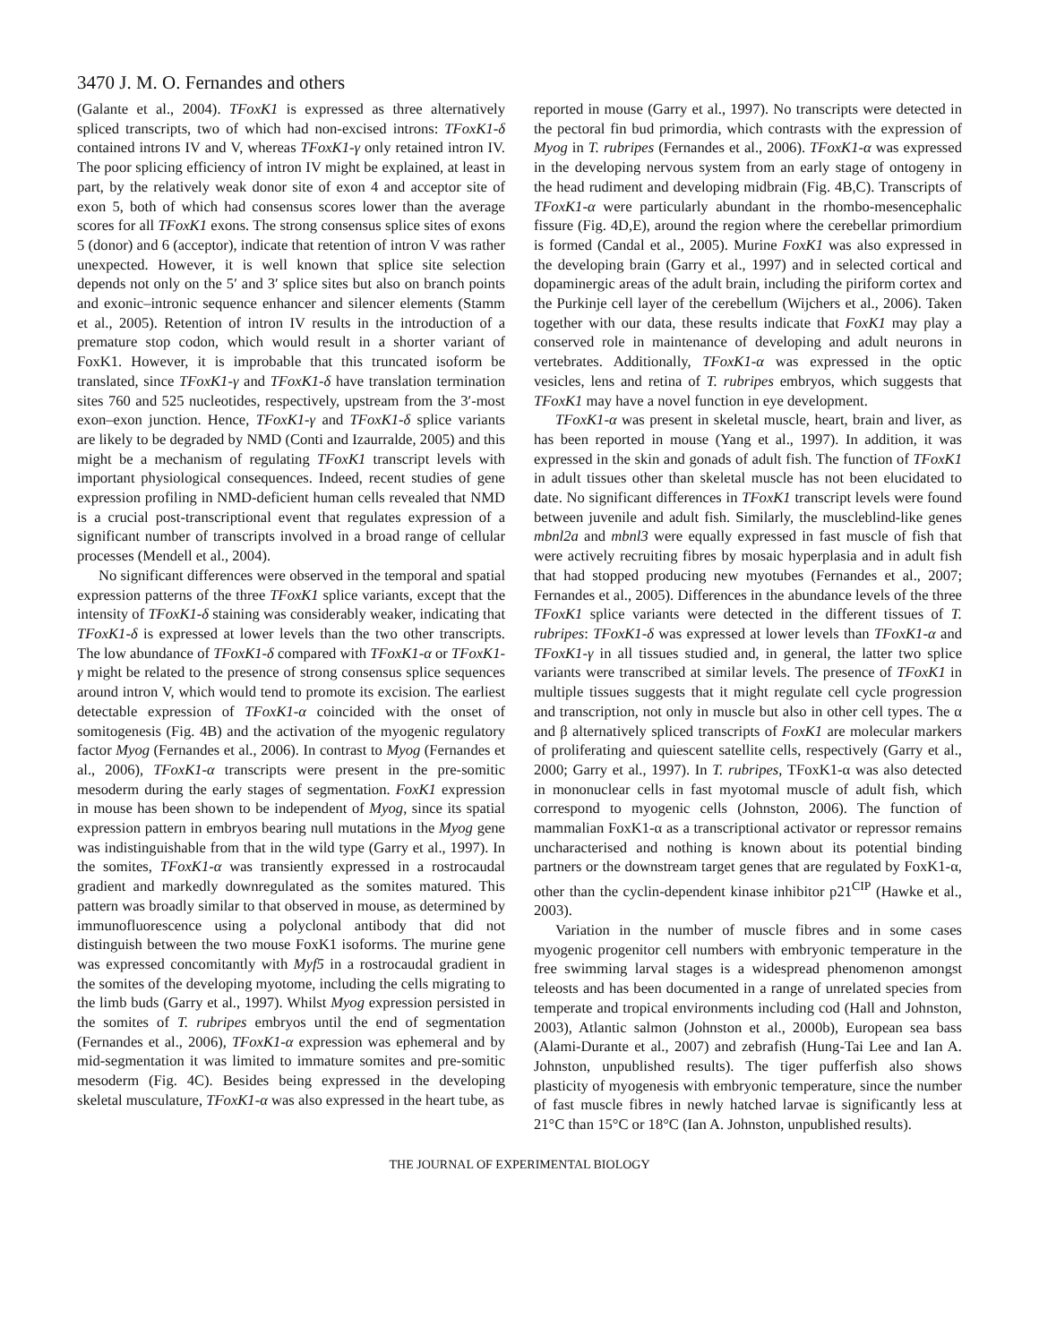3470 J. M. O. Fernandes and others
(Galante et al., 2004). TFoxK1 is expressed as three alternatively spliced transcripts, two of which had non-excised introns: TFoxK1-δ contained introns IV and V, whereas TFoxK1-γ only retained intron IV. The poor splicing efficiency of intron IV might be explained, at least in part, by the relatively weak donor site of exon 4 and acceptor site of exon 5, both of which had consensus scores lower than the average scores for all TFoxK1 exons. The strong consensus splice sites of exons 5 (donor) and 6 (acceptor), indicate that retention of intron V was rather unexpected. However, it is well known that splice site selection depends not only on the 5′ and 3′ splice sites but also on branch points and exonic–intronic sequence enhancer and silencer elements (Stamm et al., 2005). Retention of intron IV results in the introduction of a premature stop codon, which would result in a shorter variant of FoxK1. However, it is improbable that this truncated isoform be translated, since TFoxK1-γ and TFoxK1-δ have translation termination sites 760 and 525 nucleotides, respectively, upstream from the 3′-most exon–exon junction. Hence, TFoxK1-γ and TFoxK1-δ splice variants are likely to be degraded by NMD (Conti and Izaurralde, 2005) and this might be a mechanism of regulating TFoxK1 transcript levels with important physiological consequences. Indeed, recent studies of gene expression profiling in NMD-deficient human cells revealed that NMD is a crucial post-transcriptional event that regulates expression of a significant number of transcripts involved in a broad range of cellular processes (Mendell et al., 2004).
No significant differences were observed in the temporal and spatial expression patterns of the three TFoxK1 splice variants, except that the intensity of TFoxK1-δ staining was considerably weaker, indicating that TFoxK1-δ is expressed at lower levels than the two other transcripts. The low abundance of TFoxK1-δ compared with TFoxK1-α or TFoxK1-γ might be related to the presence of strong consensus splice sequences around intron V, which would tend to promote its excision. The earliest detectable expression of TFoxK1-α coincided with the onset of somitogenesis (Fig. 4B) and the activation of the myogenic regulatory factor Myog (Fernandes et al., 2006). In contrast to Myog (Fernandes et al., 2006), TFoxK1-α transcripts were present in the pre-somitic mesoderm during the early stages of segmentation. FoxK1 expression in mouse has been shown to be independent of Myog, since its spatial expression pattern in embryos bearing null mutations in the Myog gene was indistinguishable from that in the wild type (Garry et al., 1997). In the somites, TFoxK1-α was transiently expressed in a rostrocaudal gradient and markedly downregulated as the somites matured. This pattern was broadly similar to that observed in mouse, as determined by immunofluorescence using a polyclonal antibody that did not distinguish between the two mouse FoxK1 isoforms. The murine gene was expressed concomitantly with Myf5 in a rostrocaudal gradient in the somites of the developing myotome, including the cells migrating to the limb buds (Garry et al., 1997). Whilst Myog expression persisted in the somites of T. rubripes embryos until the end of segmentation (Fernandes et al., 2006), TFoxK1-α expression was ephemeral and by mid-segmentation it was limited to immature somites and pre-somitic mesoderm (Fig. 4C). Besides being expressed in the developing skeletal musculature, TFoxK1-α was also expressed in the heart tube, as
reported in mouse (Garry et al., 1997). No transcripts were detected in the pectoral fin bud primordia, which contrasts with the expression of Myog in T. rubripes (Fernandes et al., 2006). TFoxK1-α was expressed in the developing nervous system from an early stage of ontogeny in the head rudiment and developing midbrain (Fig. 4B,C). Transcripts of TFoxK1-α were particularly abundant in the rhombo-mesencephalic fissure (Fig. 4D,E), around the region where the cerebellar primordium is formed (Candal et al., 2005). Murine FoxK1 was also expressed in the developing brain (Garry et al., 1997) and in selected cortical and dopaminergic areas of the adult brain, including the piriform cortex and the Purkinje cell layer of the cerebellum (Wijchers et al., 2006). Taken together with our data, these results indicate that FoxK1 may play a conserved role in maintenance of developing and adult neurons in vertebrates. Additionally, TFoxK1-α was expressed in the optic vesicles, lens and retina of T. rubripes embryos, which suggests that TFoxK1 may have a novel function in eye development.
TFoxK1-α was present in skeletal muscle, heart, brain and liver, as has been reported in mouse (Yang et al., 1997). In addition, it was expressed in the skin and gonads of adult fish. The function of TFoxK1 in adult tissues other than skeletal muscle has not been elucidated to date. No significant differences in TFoxK1 transcript levels were found between juvenile and adult fish. Similarly, the muscleblind-like genes mbnl2a and mbnl3 were equally expressed in fast muscle of fish that were actively recruiting fibres by mosaic hyperplasia and in adult fish that had stopped producing new myotubes (Fernandes et al., 2007; Fernandes et al., 2005). Differences in the abundance levels of the three TFoxK1 splice variants were detected in the different tissues of T. rubripes: TFoxK1-δ was expressed at lower levels than TFoxK1-α and TFoxK1-γ in all tissues studied and, in general, the latter two splice variants were transcribed at similar levels. The presence of TFoxK1 in multiple tissues suggests that it might regulate cell cycle progression and transcription, not only in muscle but also in other cell types. The α and β alternatively spliced transcripts of FoxK1 are molecular markers of proliferating and quiescent satellite cells, respectively (Garry et al., 2000; Garry et al., 1997). In T. rubripes, TFoxK1-α was also detected in mononuclear cells in fast myotomal muscle of adult fish, which correspond to myogenic cells (Johnston, 2006). The function of mammalian FoxK1-α as a transcriptional activator or repressor remains uncharacterised and nothing is known about its potential binding partners or the downstream target genes that are regulated by FoxK1-α, other than the cyclin-dependent kinase inhibitor p21<sup>CIP</sup> (Hawke et al., 2003).
Variation in the number of muscle fibres and in some cases myogenic progenitor cell numbers with embryonic temperature in the free swimming larval stages is a widespread phenomenon amongst teleosts and has been documented in a range of unrelated species from temperate and tropical environments including cod (Hall and Johnston, 2003), Atlantic salmon (Johnston et al., 2000b), European sea bass (Alami-Durante et al., 2007) and zebrafish (Hung-Tai Lee and Ian A. Johnston, unpublished results). The tiger pufferfish also shows plasticity of myogenesis with embryonic temperature, since the number of fast muscle fibres in newly hatched larvae is significantly less at 21°C than 15°C or 18°C (Ian A. Johnston, unpublished results).
THE JOURNAL OF EXPERIMENTAL BIOLOGY